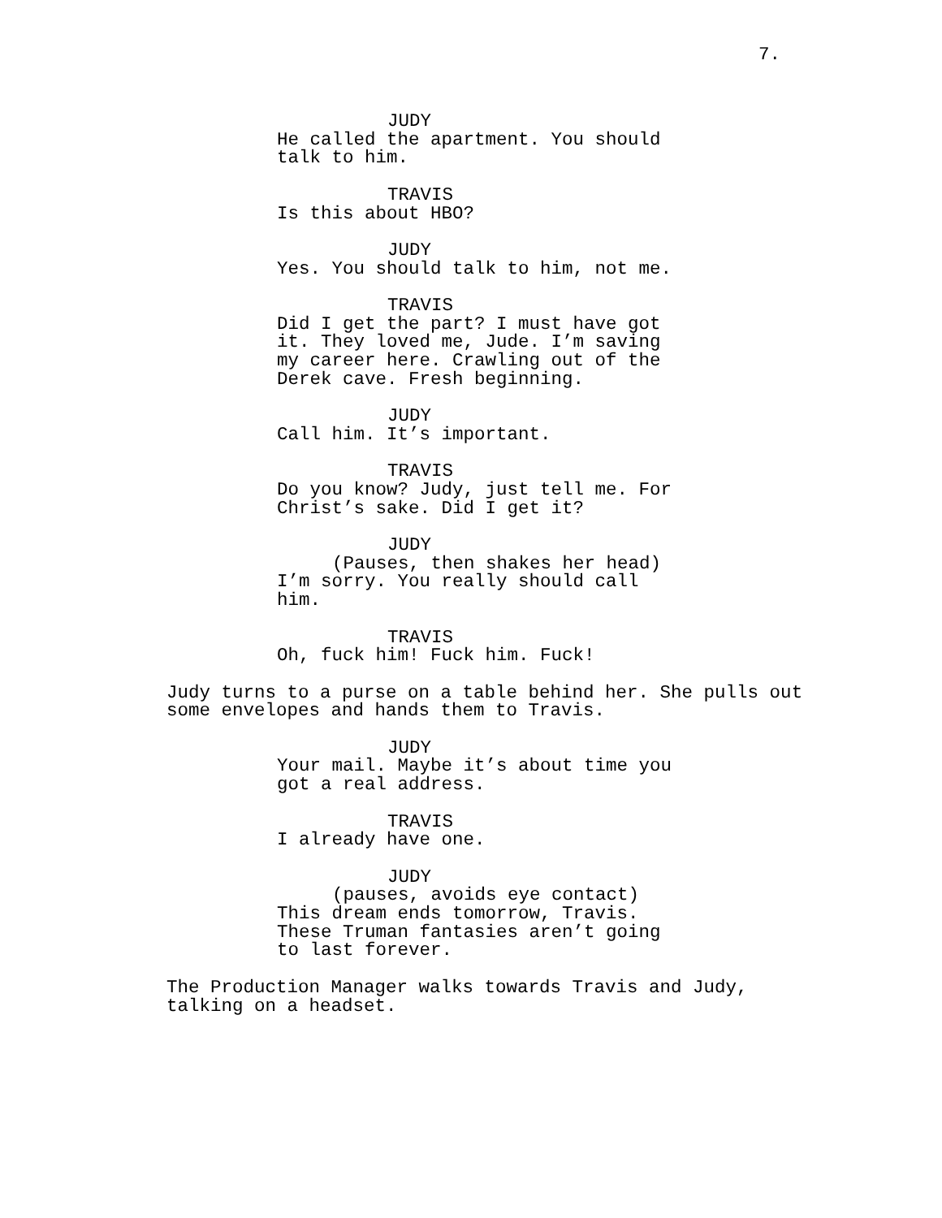7.
JUDY
He called the apartment. You should talk to him.
TRAVIS
Is this about HBO?
JUDY
Yes. You should talk to him, not me.
TRAVIS
Did I get the part? I must have got it. They loved me, Jude. I’m saving my career here. Crawling out of the Derek cave. Fresh beginning.
JUDY
Call him. It’s important.
TRAVIS
Do you know? Judy, just tell me. For Christ’s sake. Did I get it?
JUDY
(Pauses, then shakes her head)
I’m sorry. You really should call him.
TRAVIS
Oh, fuck him! Fuck him. Fuck!
Judy turns to a purse on a table behind her. She pulls out some envelopes and hands them to Travis.
JUDY
Your mail. Maybe it’s about time you got a real address.
TRAVIS
I already have one.
JUDY
(pauses, avoids eye contact)
This dream ends tomorrow, Travis. These Truman fantasies aren’t going to last forever.
The Production Manager walks towards Travis and Judy,
talking on a headset.